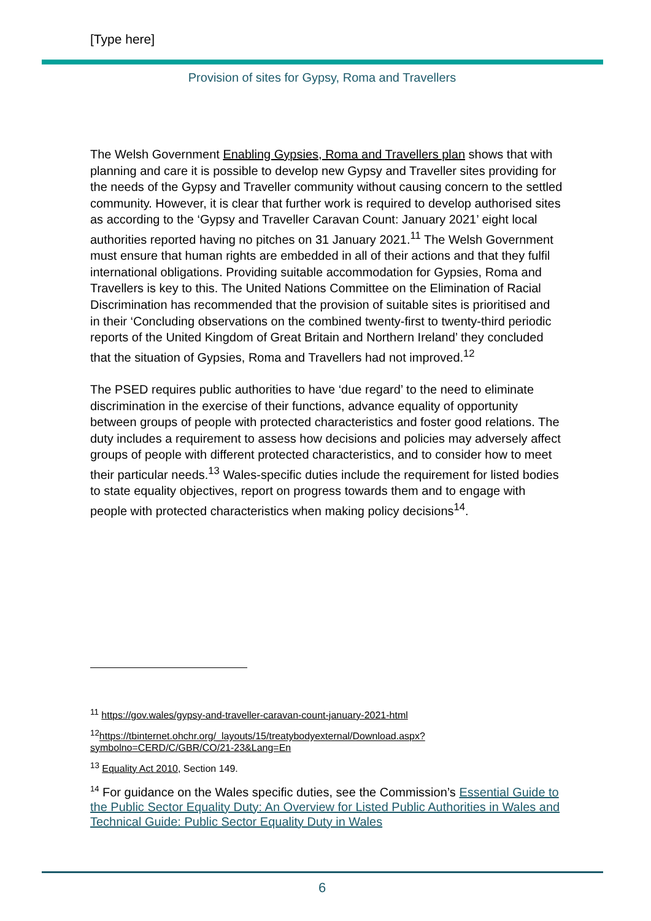[Type here]
Provision of sites for Gypsy, Roma and Travellers
The Welsh Government Enabling Gypsies, Roma and Travellers plan shows that with planning and care it is possible to develop new Gypsy and Traveller sites providing for the needs of the Gypsy and Traveller community without causing concern to the settled community. However, it is clear that further work is required to develop authorised sites as according to the ‘Gypsy and Traveller Caravan Count: January 2021’ eight local authorities reported having no pitches on 31 January 2021.<sup>11</sup> The Welsh Government must ensure that human rights are embedded in all of their actions and that they fulfil international obligations. Providing suitable accommodation for Gypsies, Roma and Travellers is key to this. The United Nations Committee on the Elimination of Racial Discrimination has recommended that the provision of suitable sites is prioritised and in their ‘Concluding observations on the combined twenty-first to twenty-third periodic reports of the United Kingdom of Great Britain and Northern Ireland’ they concluded that the situation of Gypsies, Roma and Travellers had not improved.<sup>12</sup>
The PSED requires public authorities to have ‘due regard’ to the need to eliminate discrimination in the exercise of their functions, advance equality of opportunity between groups of people with protected characteristics and foster good relations. The duty includes a requirement to assess how decisions and policies may adversely affect groups of people with different protected characteristics, and to consider how to meet their particular needs.<sup>13</sup> Wales-specific duties include the requirement for listed bodies to state equality objectives, report on progress towards them and to engage with people with protected characteristics when making policy decisions<sup>14</sup>.
<sup>11</sup> https://gov.wales/gypsy-and-traveller-caravan-count-january-2021-html
<sup>12</sup> https://tbinternet.ohchr.org/_layouts/15/treatybodyexternal/Download.aspx?symbolno=CERD/C/GBR/CO/21-23&Lang=En
<sup>13</sup> Equality Act 2010, Section 149.
<sup>14</sup> For guidance on the Wales specific duties, see the Commission’s Essential Guide to the Public Sector Equality Duty: An Overview for Listed Public Authorities in Wales and Technical Guide: Public Sector Equality Duty in Wales
6